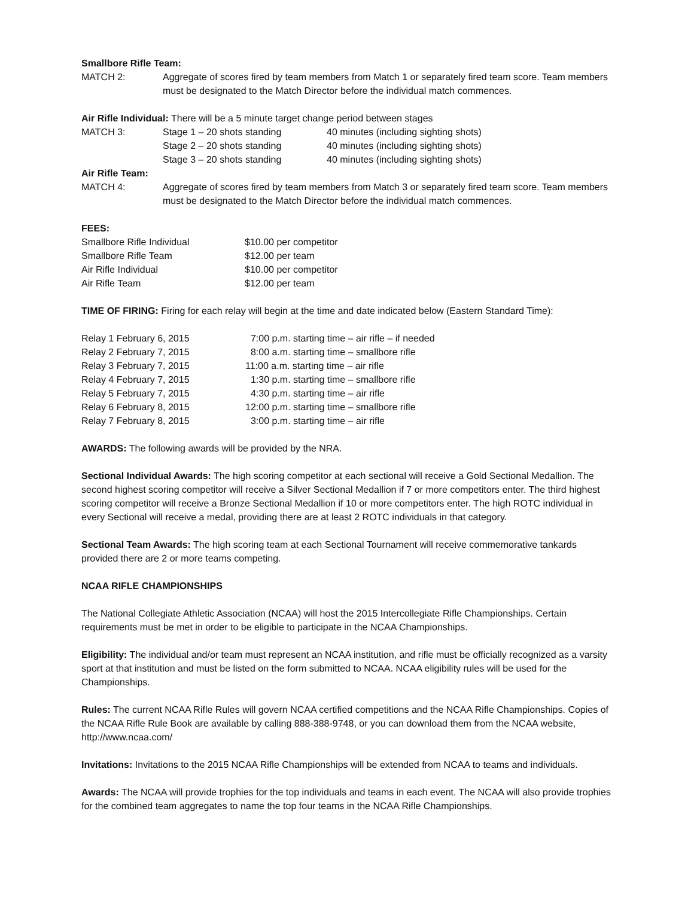Smallbore Rifle Team:
| MATCH 2: | Aggregate of scores fired by team members from Match 1 or separately fired team score. Team members must be designated to the Match Director before the individual match commences. |
Air Rifle Individual: There will be a 5 minute target change period between stages
| MATCH 3: | Stage 1 – 20 shots standing | 40 minutes (including sighting shots) |
| | Stage 2 – 20 shots standing | 40 minutes (including sighting shots) |
| | Stage 3 – 20 shots standing | 40 minutes (including sighting shots) |
Air Rifle Team:
| MATCH 4: | Aggregate of scores fired by team members from Match 3 or separately fired team score. Team members must be designated to the Match Director before the individual match commences. |
FEES:
| Smallbore Rifle Individual | $10.00 per competitor |
| Smallbore Rifle Team | $12.00 per team |
| Air Rifle Individual | $10.00 per competitor |
| Air Rifle Team | $12.00 per team |
TIME OF FIRING: Firing for each relay will begin at the time and date indicated below (Eastern Standard Time):
| Relay 1 February 6, 2015 | 7:00 p.m. starting time – air rifle – if needed |
| Relay 2 February 7, 2015 | 8:00 a.m. starting time – smallbore rifle |
| Relay 3 February 7, 2015 | 11:00 a.m. starting time – air rifle |
| Relay 4 February 7, 2015 | 1:30 p.m. starting time – smallbore rifle |
| Relay 5 February 7, 2015 | 4:30 p.m. starting time – air rifle |
| Relay 6 February 8, 2015 | 12:00 p.m. starting time – smallbore rifle |
| Relay 7 February 8, 2015 | 3:00 p.m. starting time – air rifle |
AWARDS: The following awards will be provided by the NRA.
Sectional Individual Awards: The high scoring competitor at each sectional will receive a Gold Sectional Medallion. The second highest scoring competitor will receive a Silver Sectional Medallion if 7 or more competitors enter. The third highest scoring competitor will receive a Bronze Sectional Medallion if 10 or more competitors enter. The high ROTC individual in every Sectional will receive a medal, providing there are at least 2 ROTC individuals in that category.
Sectional Team Awards: The high scoring team at each Sectional Tournament will receive commemorative tankards provided there are 2 or more teams competing.
NCAA RIFLE CHAMPIONSHIPS
The National Collegiate Athletic Association (NCAA) will host the 2015 Intercollegiate Rifle Championships. Certain requirements must be met in order to be eligible to participate in the NCAA Championships.
Eligibility: The individual and/or team must represent an NCAA institution, and rifle must be officially recognized as a varsity sport at that institution and must be listed on the form submitted to NCAA. NCAA eligibility rules will be used for the Championships.
Rules: The current NCAA Rifle Rules will govern NCAA certified competitions and the NCAA Rifle Championships. Copies of the NCAA Rifle Rule Book are available by calling 888-388-9748, or you can download them from the NCAA website, http://www.ncaa.com/
Invitations: Invitations to the 2015 NCAA Rifle Championships will be extended from NCAA to teams and individuals.
Awards: The NCAA will provide trophies for the top individuals and teams in each event. The NCAA will also provide trophies for the combined team aggregates to name the top four teams in the NCAA Rifle Championships.